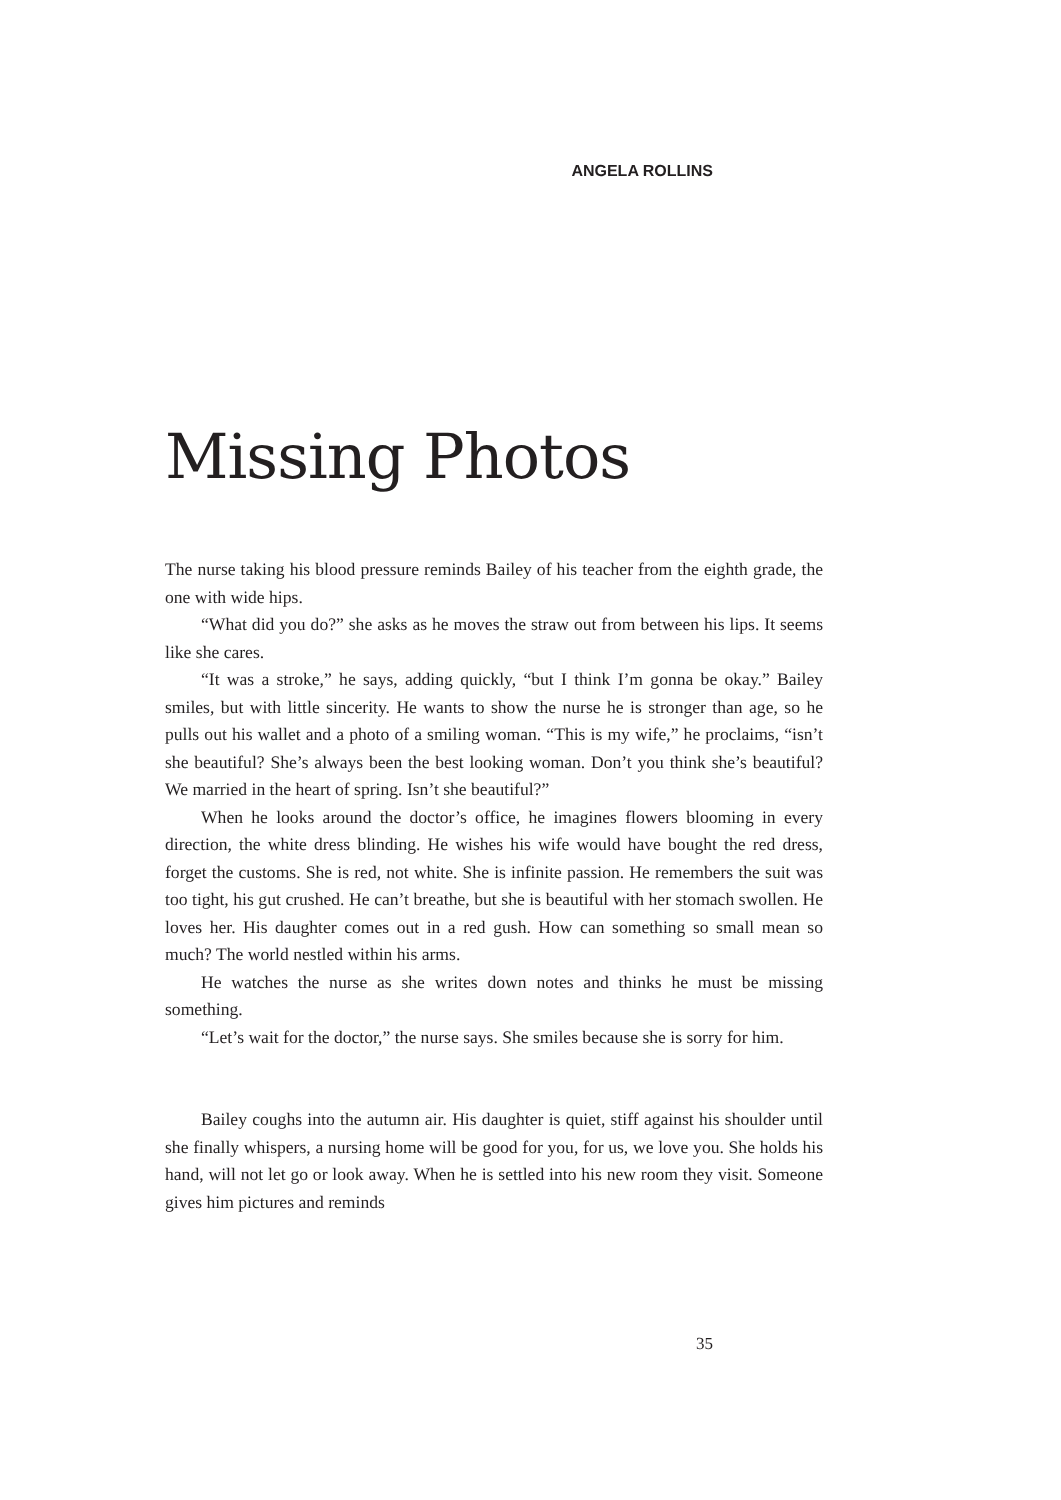ANGELA ROLLINS
Missing Photos
The nurse taking his blood pressure reminds Bailey of his teacher from the eighth grade, the one with wide hips.
“What did you do?” she asks as he moves the straw out from between his lips. It seems like she cares.
“It was a stroke,” he says, adding quickly, “but I think I’m gonna be okay.” Bailey smiles, but with little sincerity. He wants to show the nurse he is stronger than age, so he pulls out his wallet and a photo of a smiling woman. “This is my wife,” he proclaims, “isn’t she beautiful? She’s always been the best looking woman. Don’t you think she’s beautiful? We married in the heart of spring. Isn’t she beautiful?”
When he looks around the doctor’s office, he imagines flowers blooming in every direction, the white dress blinding. He wishes his wife would have bought the red dress, forget the customs. She is red, not white. She is infinite passion. He remembers the suit was too tight, his gut crushed. He can’t breathe, but she is beautiful with her stomach swollen. He loves her. His daughter comes out in a red gush. How can something so small mean so much? The world nestled within his arms.
He watches the nurse as she writes down notes and thinks he must be missing something.
“Let’s wait for the doctor,” the nurse says. She smiles because she is sorry for him.
Bailey coughs into the autumn air. His daughter is quiet, stiff against his shoulder until she finally whispers, a nursing home will be good for you, for us, we love you. She holds his hand, will not let go or look away. When he is settled into his new room they visit. Someone gives him pictures and reminds
35